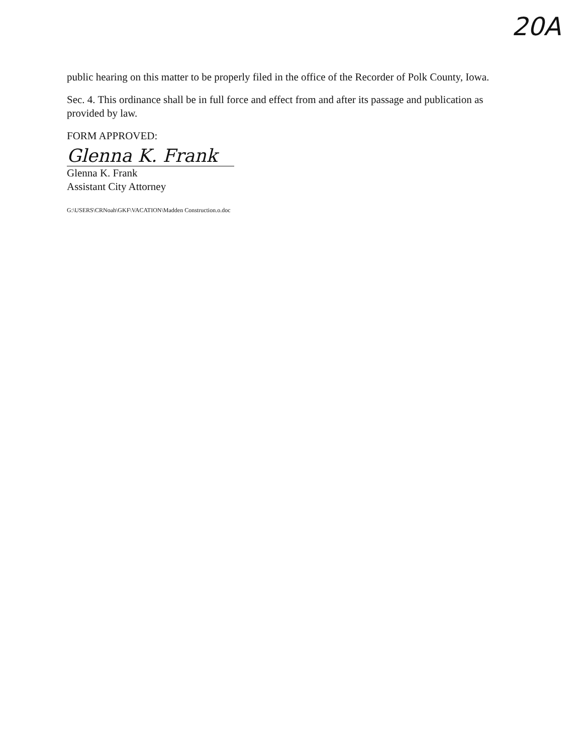20A
public hearing on this matter to be properly filed in the office of the Recorder of Polk County, Iowa.
Sec. 4. This ordinance shall be in full force and effect from and after its passage and publication as provided by law.
FORM APPROVED:
Glenna K. Frank
Glenna K. Frank
Assistant City Attorney
G:\USERS\CRNoah\GKF\VACATION\Madden Construction.o.doc